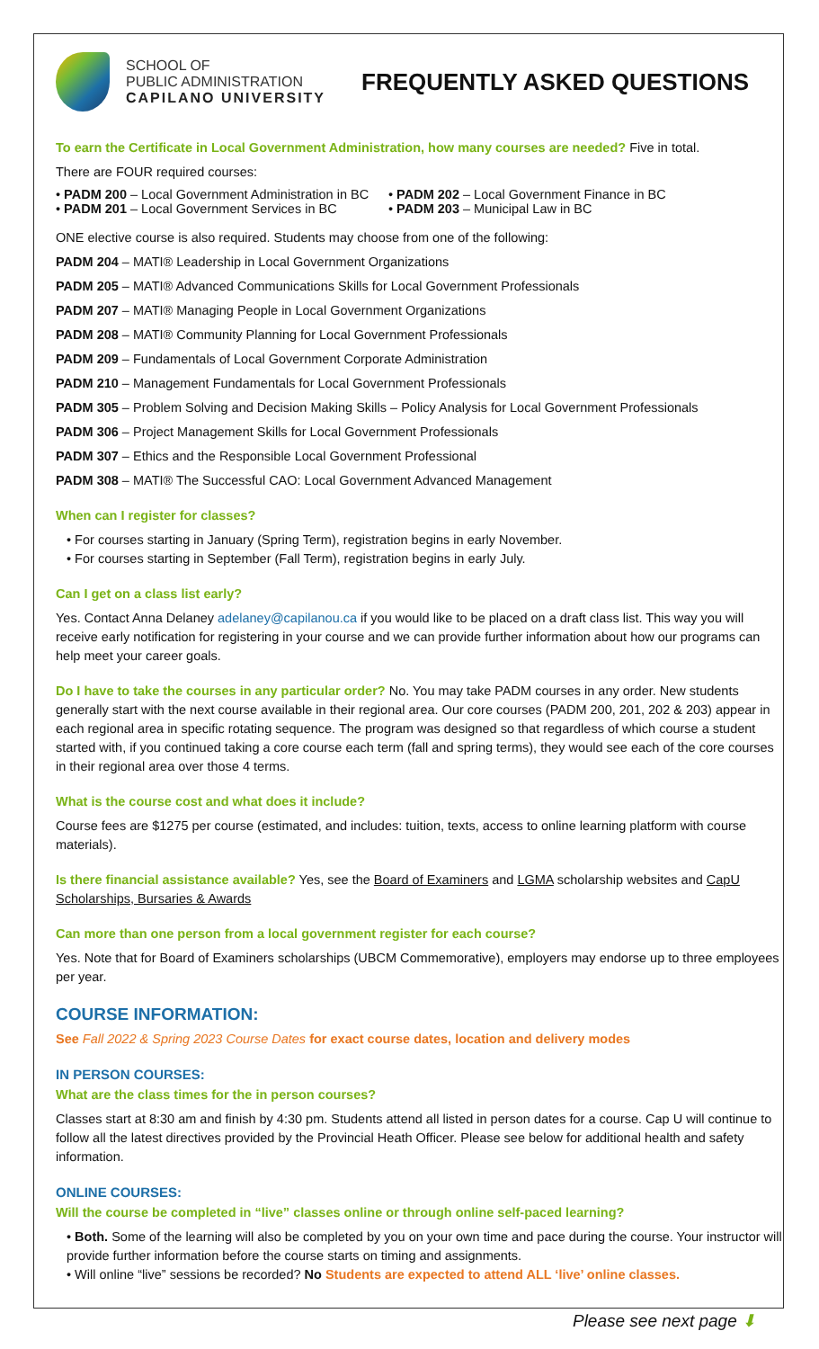SCHOOL OF
PUBLIC ADMINISTRATION
CAPILANO UNIVERSITY
FREQUENTLY ASKED QUESTIONS
To earn the Certificate in Local Government Administration, how many courses are needed? Five in total.
There are FOUR required courses:
• PADM 200 – Local Government Administration in BC
• PADM 202 – Local Government Finance in BC
• PADM 201 – Local Government Services in BC
• PADM 203 – Municipal Law in BC
ONE elective course is also required. Students may choose from one of the following:
PADM 204 – MATI® Leadership in Local Government Organizations
PADM 205 – MATI® Advanced Communications Skills for Local Government Professionals
PADM 207 – MATI® Managing People in Local Government Organizations
PADM 208 – MATI® Community Planning for Local Government Professionals
PADM 209 – Fundamentals of Local Government Corporate Administration
PADM 210 – Management Fundamentals for Local Government Professionals
PADM 305 – Problem Solving and Decision Making Skills – Policy Analysis for Local Government Professionals
PADM 306 – Project Management Skills for Local Government Professionals
PADM 307 – Ethics and the Responsible Local Government Professional
PADM 308 – MATI® The Successful CAO: Local Government Advanced Management
When can I register for classes?
• For courses starting in January (Spring Term), registration begins in early November.
• For courses starting in September (Fall Term), registration begins in early July.
Can I get on a class list early?
Yes. Contact Anna Delaney adelaney@capilanou.ca if you would like to be placed on a draft class list. This way you will receive early notification for registering in your course and we can provide further information about how our programs can help meet your career goals.
Do I have to take the courses in any particular order? No. You may take PADM courses in any order. New students generally start with the next course available in their regional area. Our core courses (PADM 200, 201, 202 & 203) appear in each regional area in specific rotating sequence. The program was designed so that regardless of which course a student started with, if you continued taking a core course each term (fall and spring terms), they would see each of the core courses in their regional area over those 4 terms.
What is the course cost and what does it include?
Course fees are $1275 per course (estimated, and includes: tuition, texts, access to online learning platform with course materials).
Is there financial assistance available? Yes, see the Board of Examiners and LGMA scholarship websites and CapU Scholarships, Bursaries & Awards
Can more than one person from a local government register for each course?
Yes. Note that for Board of Examiners scholarships (UBCM Commemorative), employers may endorse up to three employees per year.
COURSE INFORMATION:
See Fall 2022 & Spring 2023 Course Dates for exact course dates, location and delivery modes
IN PERSON COURSES:
What are the class times for the in person courses?
Classes start at 8:30 am and finish by 4:30 pm. Students attend all listed in person dates for a course. Cap U will continue to follow all the latest directives provided by the Provincial Heath Officer. Please see below for additional health and safety information.
ONLINE COURSES:
Will the course be completed in “live” classes online or through online self-paced learning?
• Both. Some of the learning will also be completed by you on your own time and pace during the course. Your instructor will provide further information before the course starts on timing and assignments.
• Will online “live” sessions be recorded? No Students are expected to attend ALL ‘live’ online classes.
Please see next page ⬇